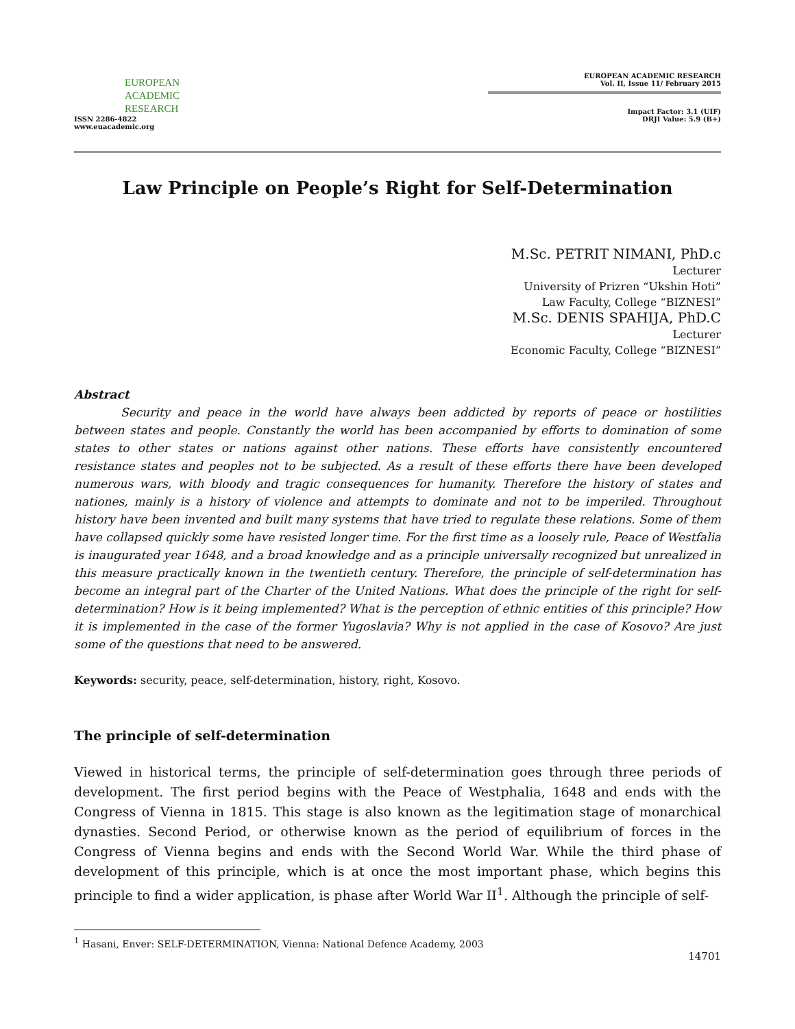EUROPEAN
ACADEMIC
RESEARCH
ISSN 2286-4822
www.euacademic.org
EUROPEAN ACADEMIC RESEARCH
Vol. II, Issue 11/ February 2015
Impact Factor: 3.1 (UIF)
DRJI Value: 5.9 (B+)
Law Principle on People’s Right for Self-Determination
M.Sc. PETRIT NIMANI, PhD.c
Lecturer
University of Prizren “Ukshin Hoti”
Law Faculty, College “BIZNESI”
M.Sc. DENIS SPAHIJA, PhD.C
Lecturer
Economic Faculty, College “BIZNESI”
Abstract
Security and peace in the world have always been addicted by reports of peace or hostilities between states and people. Constantly the world has been accompanied by efforts to domination of some states to other states or nations against other nations. These efforts have consistently encountered resistance states and peoples not to be subjected. As a result of these efforts there have been developed numerous wars, with bloody and tragic consequences for humanity. Therefore the history of states and nationes, mainly is a history of violence and attempts to dominate and not to be imperiled. Throughout history have been invented and built many systems that have tried to regulate these relations. Some of them have collapsed quickly some have resisted longer time. For the first time as a loosely rule, Peace of Westfalia is inaugurated year 1648, and a broad knowledge and as a principle universally recognized but unrealized in this measure practically known in the twentieth century. Therefore, the principle of self-determination has become an integral part of the Charter of the United Nations. What does the principle of the right for self-determination? How is it being implemented? What is the perception of ethnic entities of this principle? How it is implemented in the case of the former Yugoslavia? Why is not applied in the case of Kosovo? Are just some of the questions that need to be answered.
Keywords: security, peace, self-determination, history, right, Kosovo.
The principle of self-determination
Viewed in historical terms, the principle of self-determination goes through three periods of development. The first period begins with the Peace of Westphalia, 1648 and ends with the Congress of Vienna in 1815. This stage is also known as the legitimation stage of monarchical dynasties. Second Period, or otherwise known as the period of equilibrium of forces in the Congress of Vienna begins and ends with the Second World War. While the third phase of development of this principle, which is at once the most important phase, which begins this principle to find a wider application, is phase after World War II<sup>1</sup>. Although the principle of self-
<sup>1</sup> Hasani, Enver: SELF-DETERMINATION, Vienna: National Defence Academy, 2003
14701